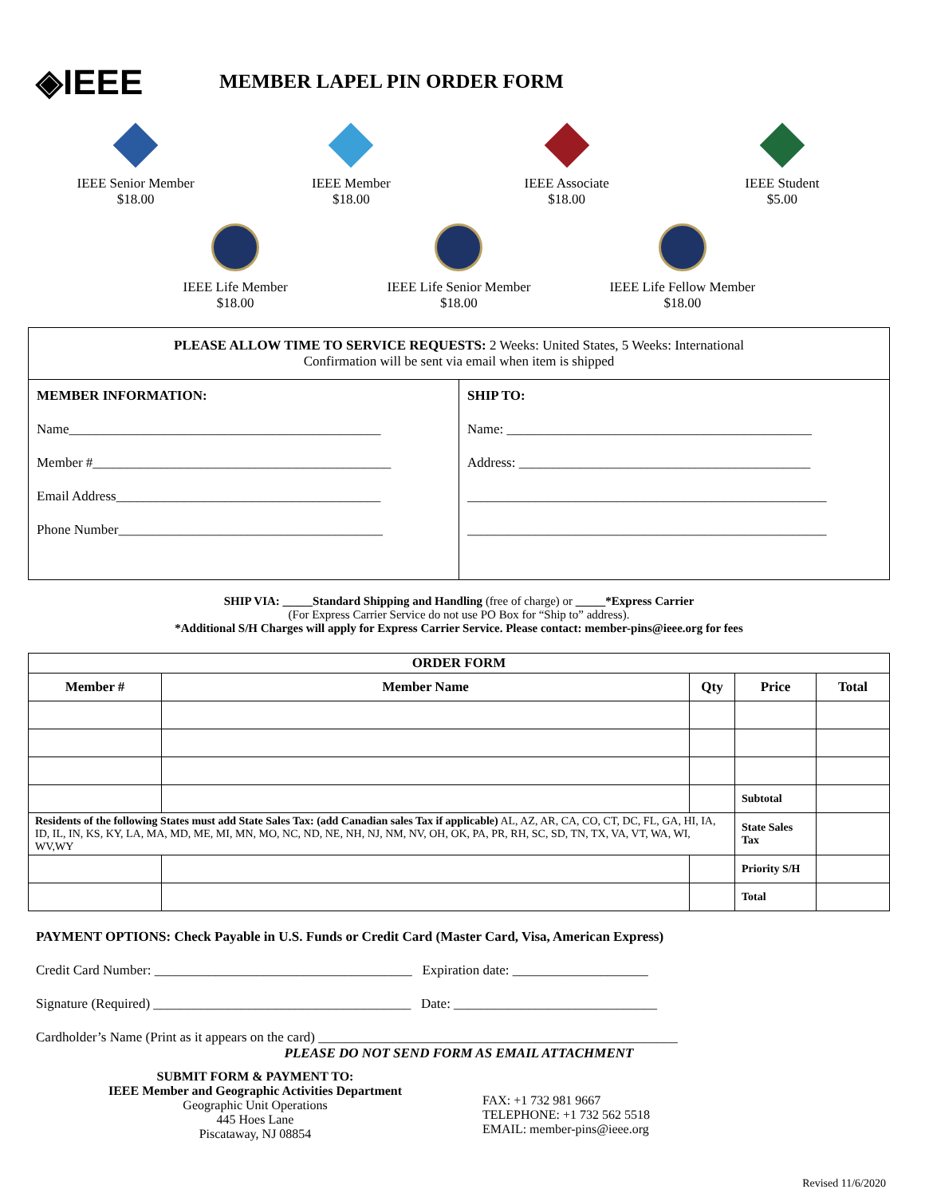◈IEEE
MEMBER LAPEL PIN ORDER FORM
IEEE Senior Member
$18.00
IEEE Member
$18.00
IEEE Associate
$18.00
IEEE Student
$5.00
IEEE Life Member
$18.00
IEEE Life Senior Member
$18.00
IEEE Life Fellow Member
$18.00
PLEASE ALLOW TIME TO SERVICE REQUESTS: 2 Weeks: United States, 5 Weeks: International
Confirmation will be sent via email when item is shipped
MEMBER INFORMATION:
Name______________________________________________
Member #____________________________________________
Email Address_______________________________________
Phone Number_______________________________________
SHIP TO:
Name: _____________________________________________
Address: ___________________________________________
_____________________________________________________
_____________________________________________________
SHIP VIA: _____Standard Shipping and Handling (free of charge) or _____*Express Carrier
(For Express Carrier Service do not use PO Box for “Ship to” address).
*Additional S/H Charges will apply for Express Carrier Service. Please contact: member-pins@ieee.org for fees
| ORDER FORM | | | | |
| --- | --- | --- | --- | --- |
| Member # | Member Name | Qty | Price | Total |
| | | | Subtotal | |
| Residents of the following States must add State Sales Tax: (add Canadian sales Tax if applicable) AL, AZ, AR, CA, CO, CT, DC, FL, GA, HI, IA, ID, IL, IN, KS, KY, LA, MA, MD, ME, MI, MN, MO, NC, ND, NE, NH, NJ, NM, NV, OH, OK, PA, PR, RH, SC, SD, TN, TX, VA, VT, WA, WI, WV,WY | | | State Sales Tax | |
| | | | Priority S/H | |
| | | | Total | |
PAYMENT OPTIONS: Check Payable in U.S. Funds or Credit Card (Master Card, Visa, American Express)
Credit Card Number: ______________________________________ Expiration date: ____________________
Signature (Required) ______________________________________ Date: ______________________________
Cardholder’s Name (Print as it appears on the card) _____________________________________________________
PLEASE DO NOT SEND FORM AS EMAIL ATTACHMENT
SUBMIT FORM & PAYMENT TO:
IEEE Member and Geographic Activities Department
Geographic Unit Operations
445 Hoes Lane
Piscataway, NJ 08854
FAX: +1 732 981 9667
TELEPHONE: +1 732 562 5518
EMAIL: member-pins@ieee.org
Revised 11/6/2020